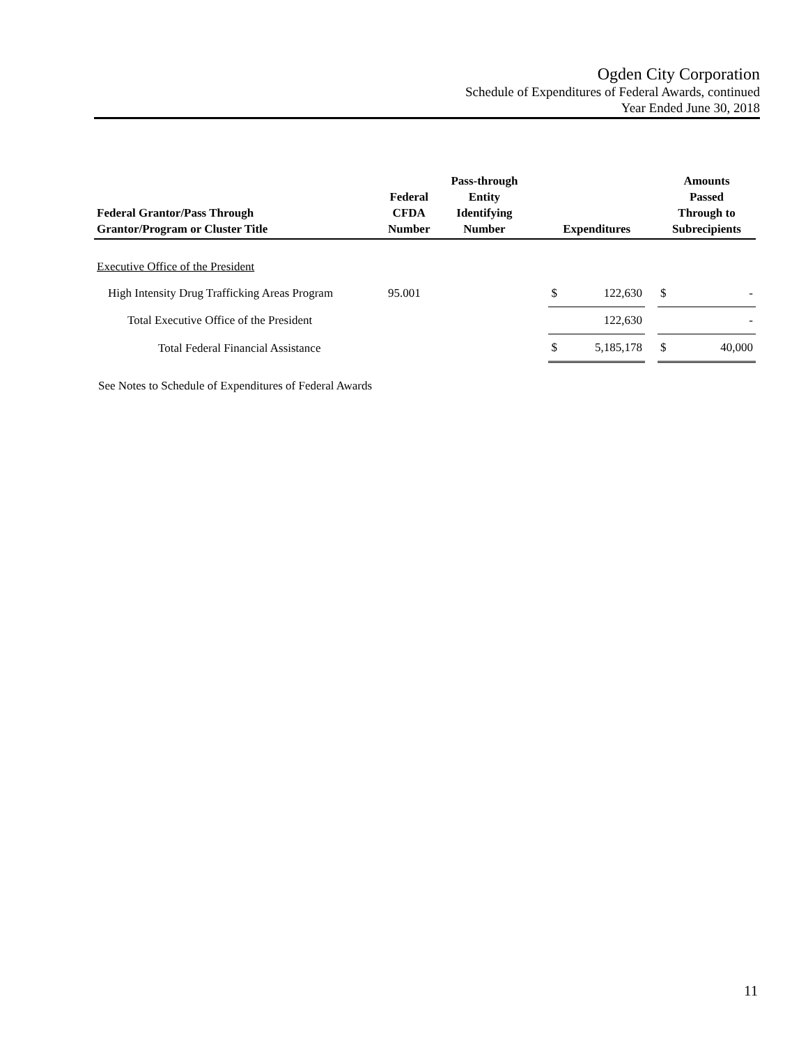Ogden City Corporation
Schedule of Expenditures of Federal Awards, continued
Year Ended June 30, 2018
| Federal Grantor/Pass Through Grantor/Program or Cluster Title | Federal CFDA Number | Pass-through Entity Identifying Number | | Expenditures | | | Amounts Passed Through to Subrecipients | |
| --- | --- | --- | --- | --- | --- | --- | --- | --- |
| Executive Office of the President | | | | | | | | |
| High Intensity Drug Trafficking Areas Program | 95.001 | | | $ | 122,630 | | $ | - |
| Total Executive Office of the President | | | | | 122,630 | | | - |
| Total Federal Financial Assistance | | | | $ | 5,185,178 | | $ | 40,000 |
See Notes to Schedule of Expenditures of Federal Awards
11